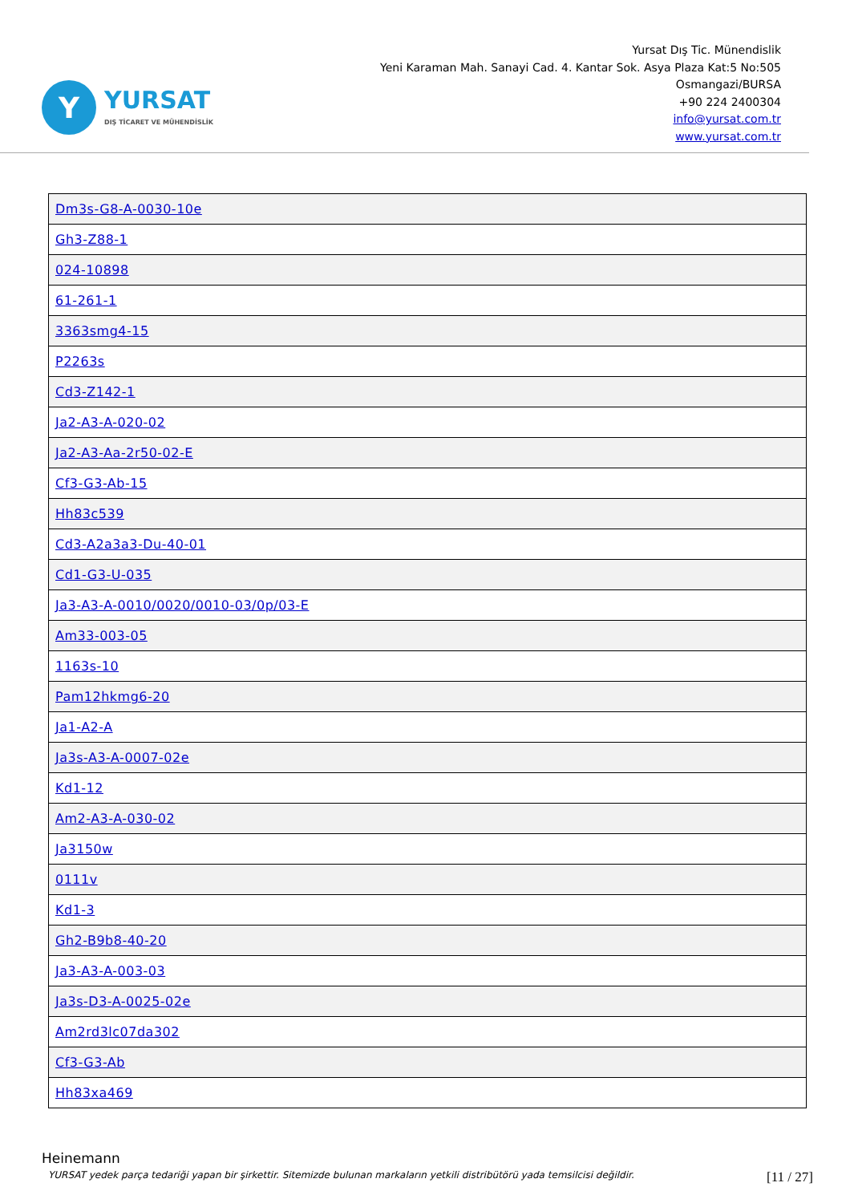Y
YURSAT
DIŞ TİCARET VE MÜHENDİSLİK
Yursat Dış Tic. Münendislik
Yeni Karaman Mah. Sanayi Cad. 4. Kantar Sok. Asya Plaza Kat:5 No:505
Osmangazi/BURSA
+90 224 2400304
info@yursat.com.tr
www.yursat.com.tr
| Dm3s-G8-A-0030-10e |
| Gh3-Z88-1 |
| 024-10898 |
| 61-261-1 |
| 3363smg4-15 |
| P2263s |
| Cd3-Z142-1 |
| Ja2-A3-A-020-02 |
| Ja2-A3-Aa-2r50-02-E |
| Cf3-G3-Ab-15 |
| Hh83c539 |
| Cd3-A2a3a3-Du-40-01 |
| Cd1-G3-U-035 |
| Ja3-A3-A-0010/0020/0010-03/0p/03-E |
| Am33-003-05 |
| 1163s-10 |
| Pam12hkmg6-20 |
| Ja1-A2-A |
| Ja3s-A3-A-0007-02e |
| Kd1-12 |
| Am2-A3-A-030-02 |
| Ja3150w |
| 0111v |
| Kd1-3 |
| Gh2-B9b8-40-20 |
| Ja3-A3-A-003-03 |
| Ja3s-D3-A-0025-02e |
| Am2rd3lc07da302 |
| Cf3-G3-Ab |
| Hh83xa469 |
Heinemann
YURSAT yedek parça tedariği yapan bir şirkettir. Sitemizde bulunan markaların yetkili distribütörü yada temsilcisi değildir. [11 / 27]